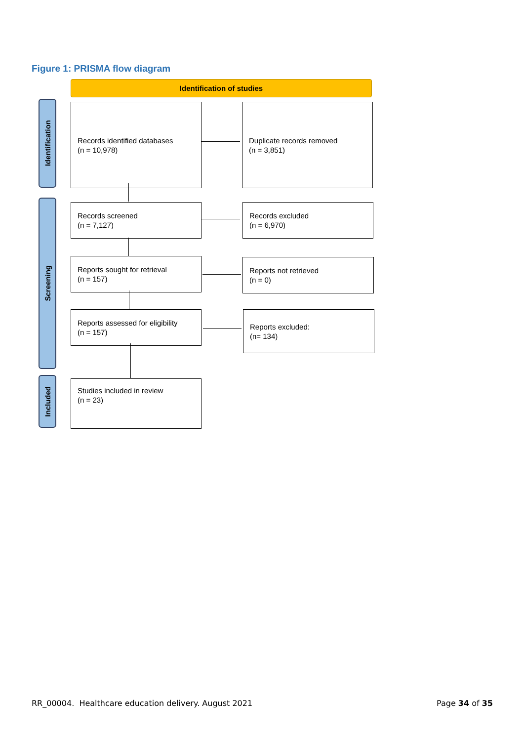Figure 1: PRISMA flow diagram
Identification of studies
Identification
Screening
Included
Records identified databases
(n = 10,978)
Duplicate records removed
(n = 3,851)
Records screened
(n = 7,127)
Records excluded
(n = 6,970)
Reports sought for retrieval
(n = 157)
Reports not retrieved
(n = 0)
Reports assessed for eligibility
(n = 157)
Reports excluded:
(n= 134)
Studies included in review
(n = 23)
RR_00004. Healthcare education delivery. August 2021
Page 34 of 35